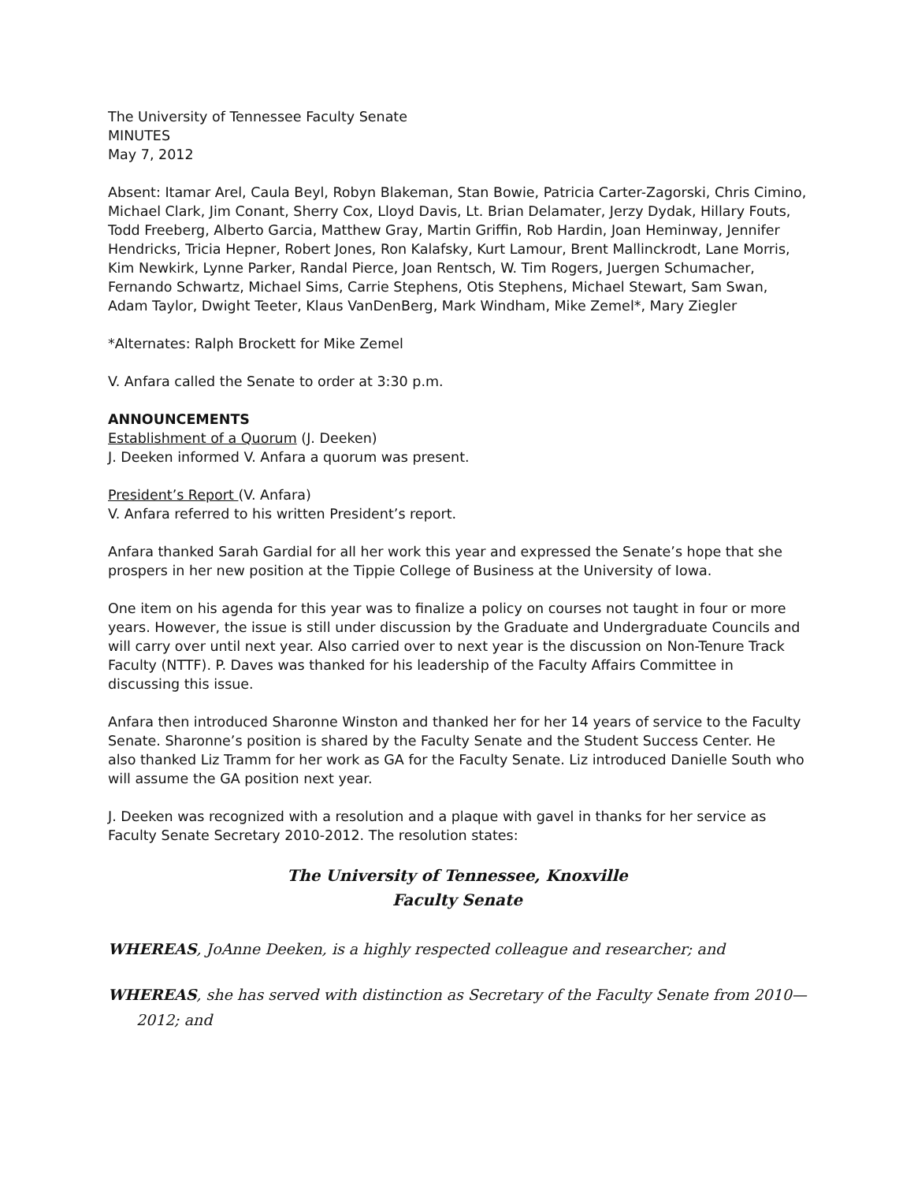The University of Tennessee Faculty Senate
MINUTES
May 7, 2012
Absent: Itamar Arel, Caula Beyl, Robyn Blakeman, Stan Bowie, Patricia Carter-Zagorski, Chris Cimino, Michael Clark, Jim Conant, Sherry Cox, Lloyd Davis, Lt. Brian Delamater, Jerzy Dydak, Hillary Fouts, Todd Freeberg, Alberto Garcia, Matthew Gray, Martin Griffin, Rob Hardin, Joan Heminway, Jennifer Hendricks, Tricia Hepner, Robert Jones, Ron Kalafsky, Kurt Lamour, Brent Mallinckrodt, Lane Morris, Kim Newkirk, Lynne Parker, Randal Pierce, Joan Rentsch, W. Tim Rogers, Juergen Schumacher, Fernando Schwartz, Michael Sims, Carrie Stephens, Otis Stephens, Michael Stewart, Sam Swan, Adam Taylor, Dwight Teeter, Klaus VanDenBerg, Mark Windham, Mike Zemel*, Mary Ziegler
*Alternates: Ralph Brockett for Mike Zemel
V. Anfara called the Senate to order at 3:30 p.m.
ANNOUNCEMENTS
Establishment of a Quorum (J. Deeken)
J. Deeken informed V. Anfara a quorum was present.
President’s Report (V. Anfara)
V. Anfara referred to his written President’s report.
Anfara thanked Sarah Gardial for all her work this year and expressed the Senate’s hope that she prospers in her new position at the Tippie College of Business at the University of Iowa.
One item on his agenda for this year was to finalize a policy on courses not taught in four or more years. However, the issue is still under discussion by the Graduate and Undergraduate Councils and will carry over until next year. Also carried over to next year is the discussion on Non-Tenure Track Faculty (NTTF). P. Daves was thanked for his leadership of the Faculty Affairs Committee in discussing this issue.
Anfara then introduced Sharonne Winston and thanked her for her 14 years of service to the Faculty Senate. Sharonne’s position is shared by the Faculty Senate and the Student Success Center. He also thanked Liz Tramm for her work as GA for the Faculty Senate. Liz introduced Danielle South who will assume the GA position next year.
J. Deeken was recognized with a resolution and a plaque with gavel in thanks for her service as Faculty Senate Secretary 2010-2012. The resolution states:
The University of Tennessee, Knoxville
Faculty Senate
WHEREAS, JoAnne Deeken, is a highly respected colleague and researcher; and
WHEREAS, she has served with distinction as Secretary of the Faculty Senate from 2010—2012; and